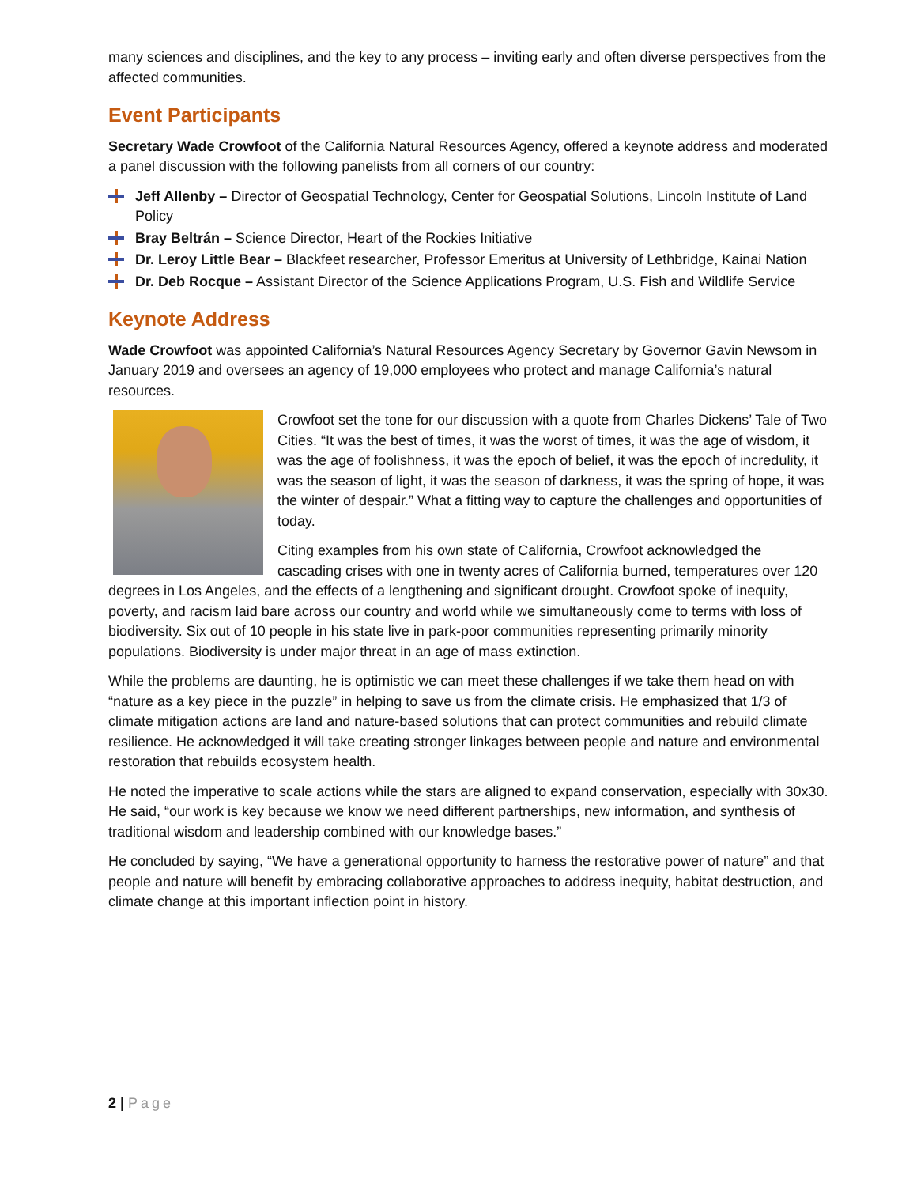many sciences and disciplines, and the key to any process – inviting early and often diverse perspectives from the affected communities.
Event Participants
Secretary Wade Crowfoot of the California Natural Resources Agency, offered a keynote address and moderated a panel discussion with the following panelists from all corners of our country:
Jeff Allenby – Director of Geospatial Technology, Center for Geospatial Solutions, Lincoln Institute of Land Policy
Bray Beltrán – Science Director, Heart of the Rockies Initiative
Dr. Leroy Little Bear – Blackfeet researcher, Professor Emeritus at University of Lethbridge, Kainai Nation
Dr. Deb Rocque – Assistant Director of the Science Applications Program, U.S. Fish and Wildlife Service
Keynote Address
Wade Crowfoot was appointed California’s Natural Resources Agency Secretary by Governor Gavin Newsom in January 2019 and oversees an agency of 19,000 employees who protect and manage California’s natural resources.
Crowfoot set the tone for our discussion with a quote from Charles Dickens’ Tale of Two Cities. “It was the best of times, it was the worst of times, it was the age of wisdom, it was the age of foolishness, it was the epoch of belief, it was the epoch of incredulity, it was the season of light, it was the season of darkness, it was the spring of hope, it was the winter of despair.” What a fitting way to capture the challenges and opportunities of today.
Citing examples from his own state of California, Crowfoot acknowledged the cascading crises with one in twenty acres of California burned, temperatures over 120 degrees in Los Angeles, and the effects of a lengthening and significant drought. Crowfoot spoke of inequity, poverty, and racism laid bare across our country and world while we simultaneously come to terms with loss of biodiversity. Six out of 10 people in his state live in park-poor communities representing primarily minority populations. Biodiversity is under major threat in an age of mass extinction.
While the problems are daunting, he is optimistic we can meet these challenges if we take them head on with “nature as a key piece in the puzzle” in helping to save us from the climate crisis. He emphasized that 1/3 of climate mitigation actions are land and nature-based solutions that can protect communities and rebuild climate resilience. He acknowledged it will take creating stronger linkages between people and nature and environmental restoration that rebuilds ecosystem health.
He noted the imperative to scale actions while the stars are aligned to expand conservation, especially with 30x30. He said, “our work is key because we know we need different partnerships, new information, and synthesis of traditional wisdom and leadership combined with our knowledge bases.”
He concluded by saying, “We have a generational opportunity to harness the restorative power of nature” and that people and nature will benefit by embracing collaborative approaches to address inequity, habitat destruction, and climate change at this important inflection point in history.
2 | Page